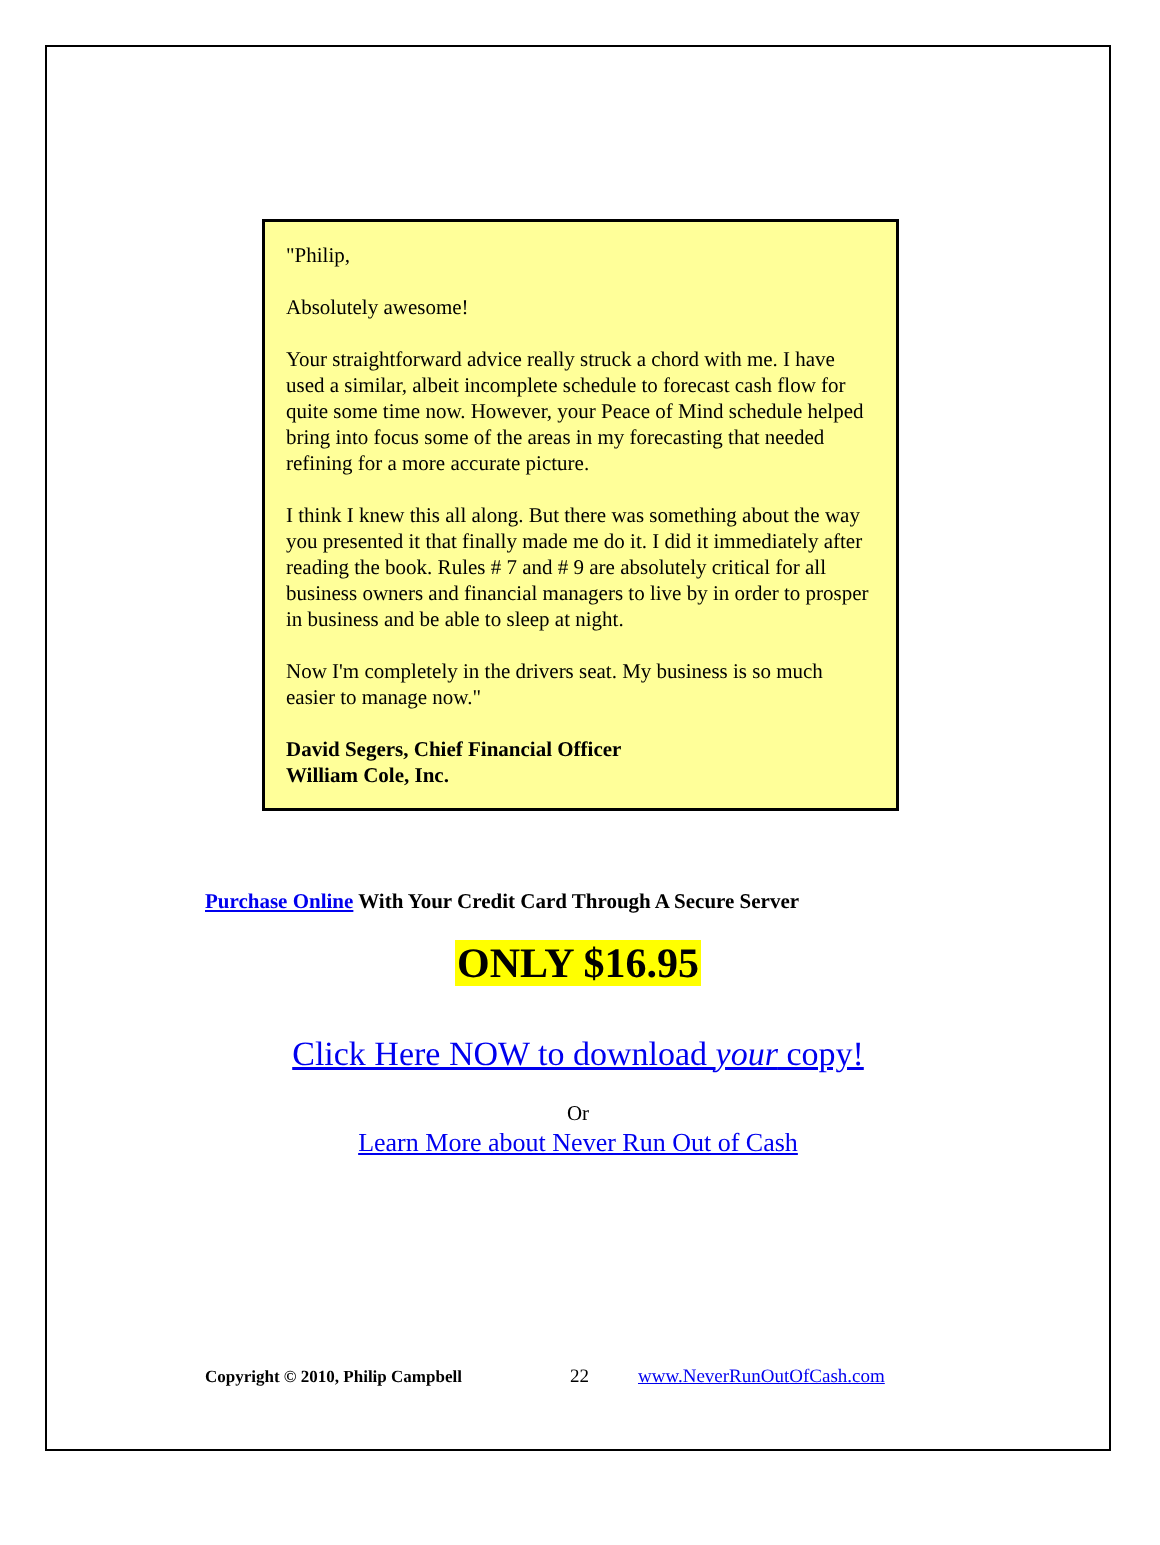"Philip,
Absolutely awesome!
Your straightforward advice really struck a chord with me. I have used a similar, albeit incomplete schedule to forecast cash flow for quite some time now. However, your Peace of Mind schedule helped bring into focus some of the areas in my forecasting that needed refining for a more accurate picture.
I think I knew this all along. But there was something about the way you presented it that finally made me do it. I did it immediately after reading the book. Rules # 7 and # 9 are absolutely critical for all business owners and financial managers to live by in order to prosper in business and be able to sleep at night.
Now I'm completely in the drivers seat. My business is so much easier to manage now."
David Segers, Chief Financial Officer
William Cole, Inc.
Purchase Online With Your Credit Card Through A Secure Server
ONLY $16.95
Click Here NOW to download your copy!
Or
Learn More about Never Run Out of Cash
Copyright © 2010, Philip Campbell 22 www.NeverRunOutOfCash.com